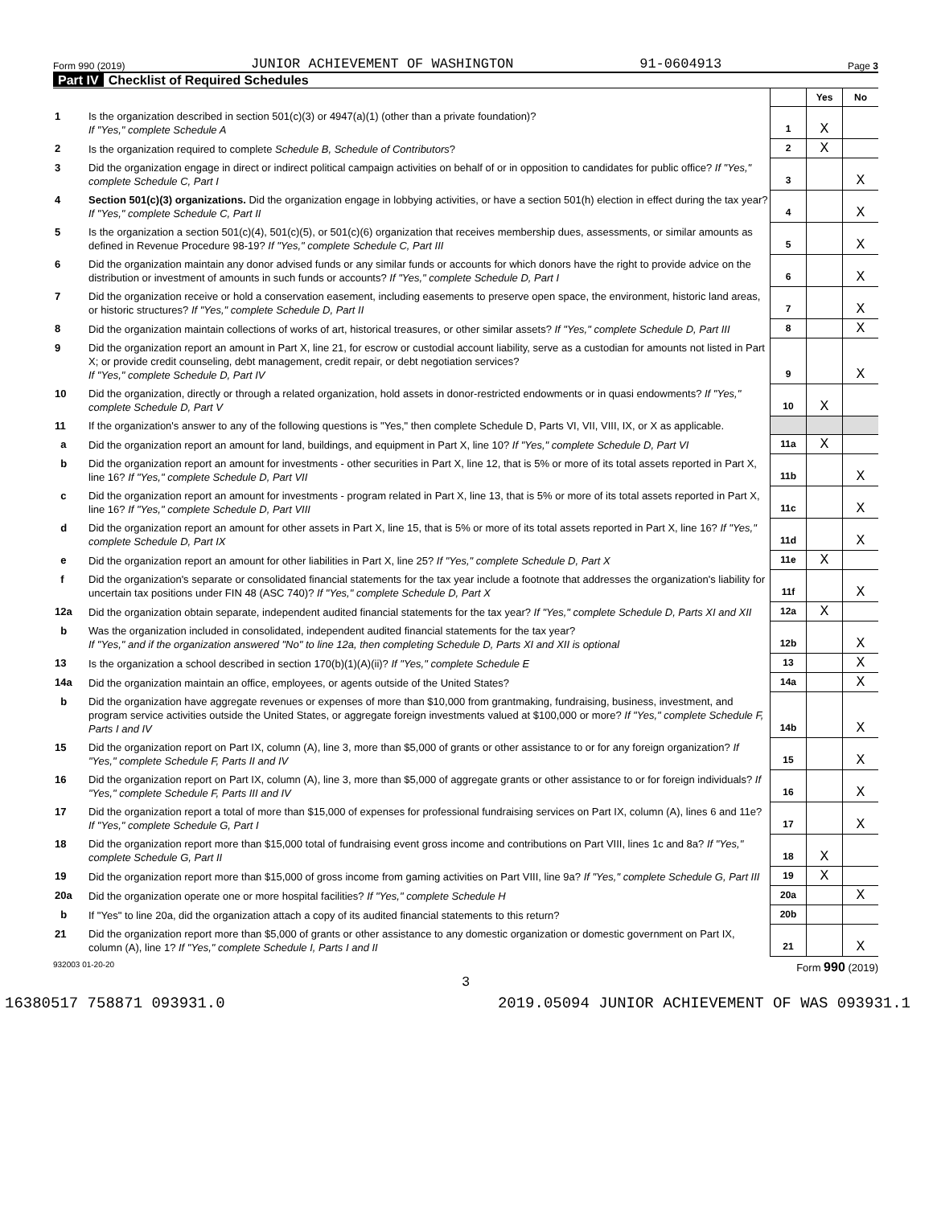Form 990 (2019) JUNIOR ACHIEVEMENT OF WASHINGTON 91-0604913 Page 3
Part IV Checklist of Required Schedules
| | | | Yes | No |
| 1 | Is the organization described in section 501(c)(3) or 4947(a)(1) (other than a private foundation)? If "Yes," complete Schedule A | 1 | X | |
| 2 | Is the organization required to complete Schedule B, Schedule of Contributors ? | 2 | X | |
| 3 | Did the organization engage in direct or indirect political campaign activities on behalf of or in opposition to candidates for public office? If "Yes," complete Schedule C, Part I | 3 | | X |
| 4 | Section 501(c)(3) organizations. Did the organization engage in lobbying activities, or have a section 501(h) election in effect during the tax year? If "Yes," complete Schedule C, Part II | 4 | | X |
| 5 | Is the organization a section 501(c)(4), 501(c)(5), or 501(c)(6) organization that receives membership dues, assessments, or similar amounts as defined in Revenue Procedure 98-19? If "Yes," complete Schedule C, Part III | 5 | | X |
| 6 | Did the organization maintain any donor advised funds or any similar funds or accounts for which donors have the right to provide advice on the distribution or investment of amounts in such funds or accounts? If "Yes," complete Schedule D, Part I | 6 | | X |
| 7 | Did the organization receive or hold a conservation easement, including easements to preserve open space, the environment, historic land areas, or historic structures? If "Yes," complete Schedule D, Part II | 7 | | X |
| 8 | Did the organization maintain collections of works of art, historical treasures, or other similar assets? If "Yes," complete Schedule D, Part III | 8 | | X |
| 9 | Did the organization report an amount in Part X, line 21, for escrow or custodial account liability, serve as a custodian for amounts not listed in Part X; or provide credit counseling, debt management, credit repair, or debt negotiation services? If "Yes," complete Schedule D, Part IV | 9 | | X |
| 10 | Did the organization, directly or through a related organization, hold assets in donor-restricted endowments or in quasi endowments? If "Yes," complete Schedule D, Part V | 10 | X | |
| 11 | If the organization's answer to any of the following questions is "Yes," then complete Schedule D, Parts VI, VII, VIII, IX, or X as applicable. | | | |
| a | Did the organization report an amount for land, buildings, and equipment in Part X, line 10? If "Yes," complete Schedule D, Part VI | 11a | X | |
| b | Did the organization report an amount for investments - other securities in Part X, line 12, that is 5% or more of its total assets reported in Part X, line 16? If "Yes," complete Schedule D, Part VII | 11b | | X |
| c | Did the organization report an amount for investments - program related in Part X, line 13, that is 5% or more of its total assets reported in Part X, line 16? If "Yes," complete Schedule D, Part VIII | 11c | | X |
| d | Did the organization report an amount for other assets in Part X, line 15, that is 5% or more of its total assets reported in Part X, line 16? If "Yes," complete Schedule D, Part IX | 11d | | X |
| e | Did the organization report an amount for other liabilities in Part X, line 25? If "Yes," complete Schedule D, Part X | 11e | X | |
| f | Did the organization's separate or consolidated financial statements for the tax year include a footnote that addresses the organization's liability for uncertain tax positions under FIN 48 (ASC 740)? If "Yes," complete Schedule D, Part X | 11f | | X |
| 12a | Did the organization obtain separate, independent audited financial statements for the tax year? If "Yes," complete Schedule D, Parts XI and XII | 12a | X | |
| b | Was the organization included in consolidated, independent audited financial statements for the tax year? If "Yes," and if the organization answered "No" to line 12a, then completing Schedule D, Parts XI and XII is optional | 12b | | X |
| 13 | Is the organization a school described in section 170(b)(1)(A)(ii)? If "Yes," complete Schedule E | 13 | | X |
| 14a | Did the organization maintain an office, employees, or agents outside of the United States? | 14a | | X |
| b | Did the organization have aggregate revenues or expenses of more than $10,000 from grantmaking, fundraising, business, investment, and program service activities outside the United States, or aggregate foreign investments valued at $100,000 or more? If "Yes," complete Schedule F, Parts I and IV | 14b | | X |
| 15 | Did the organization report on Part IX, column (A), line 3, more than $5,000 of grants or other assistance to or for any foreign organization? If "Yes," complete Schedule F, Parts II and IV | 15 | | X |
| 16 | Did the organization report on Part IX, column (A), line 3, more than $5,000 of aggregate grants or other assistance to or for foreign individuals? If "Yes," complete Schedule F, Parts III and IV | 16 | | X |
| 17 | Did the organization report a total of more than $15,000 of expenses for professional fundraising services on Part IX, column (A), lines 6 and 11e? If "Yes," complete Schedule G, Part I | 17 | | X |
| 18 | Did the organization report more than $15,000 total of fundraising event gross income and contributions on Part VIII, lines 1c and 8a? If "Yes," complete Schedule G, Part II | 18 | X | |
| 19 | Did the organization report more than $15,000 of gross income from gaming activities on Part VIII, line 9a? If "Yes," complete Schedule G, Part III | 19 | X | |
| 20a | Did the organization operate one or more hospital facilities? If "Yes," complete Schedule H | 20a | | X |
| b | If "Yes" to line 20a, did the organization attach a copy of its audited financial statements to this return? | 20b | | |
| 21 | Did the organization report more than $5,000 of grants or other assistance to any domestic organization or domestic government on Part IX, column (A), line 1? If "Yes," complete Schedule I, Parts I and II | 21 | | X |
932003 01-20-20 Form 990 (2019)
3
16380517 758871 093931.0 2019.05094 JUNIOR ACHIEVEMENT OF WAS 093931.1